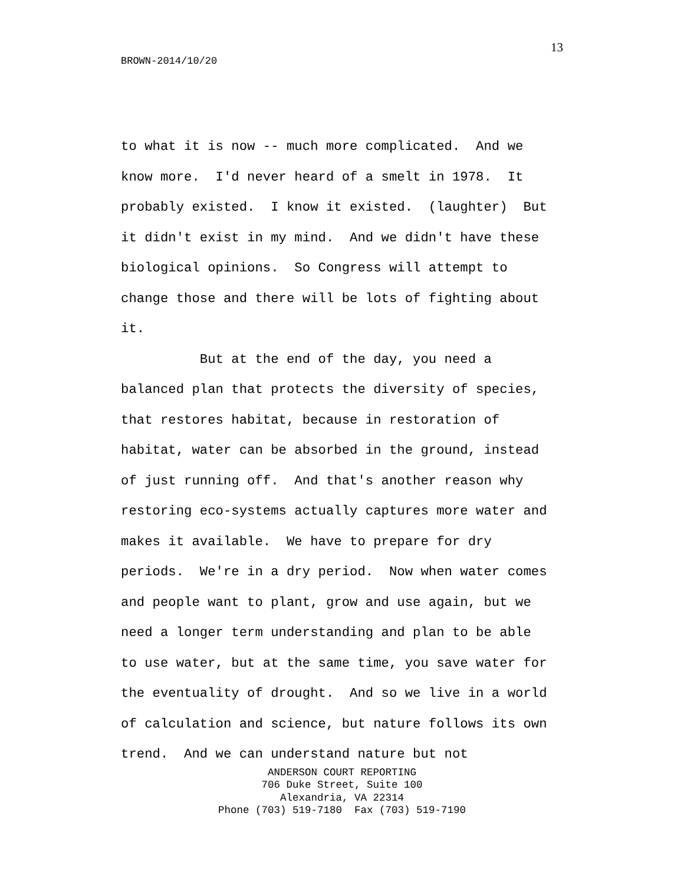13
BROWN-2014/10/20
to what it is now -- much more complicated. And we know more. I'd never heard of a smelt in 1978. It probably existed. I know it existed. (laughter) But it didn't exist in my mind. And we didn't have these biological opinions. So Congress will attempt to change those and there will be lots of fighting about it. But at the end of the day, you need a balanced plan that protects the diversity of species, that restores habitat, because in restoration of habitat, water can be absorbed in the ground, instead of just running off. And that's another reason why restoring eco-systems actually captures more water and makes it available. We have to prepare for dry periods. We're in a dry period. Now when water comes and people want to plant, grow and use again, but we need a longer term understanding and plan to be able to use water, but at the same time, you save water for the eventuality of drought. And so we live in a world of calculation and science, but nature follows its own trend. And we can understand nature but not
ANDERSON COURT REPORTING
706 Duke Street, Suite 100
Alexandria, VA 22314
Phone (703) 519-7180 Fax (703) 519-7190